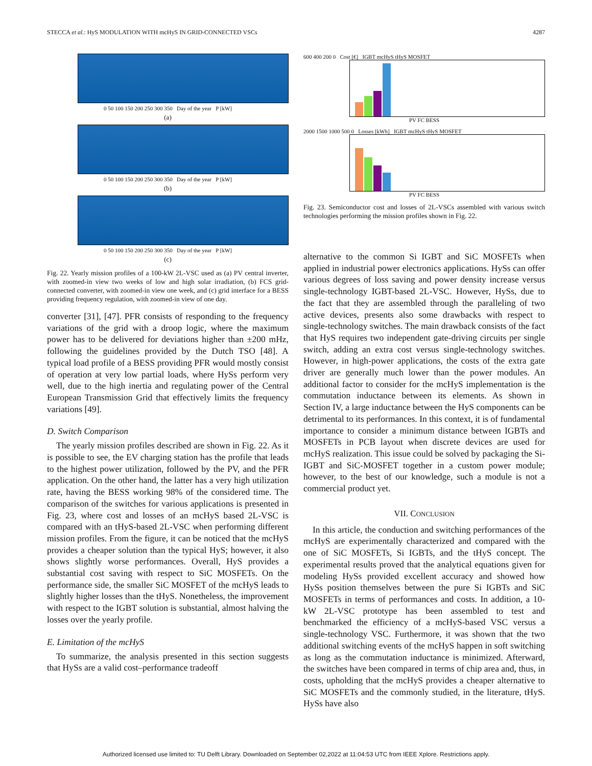STECCA et al.: HyS MODULATION WITH mcHyS IN GRID-CONNECTED VSCs 4287
0 50 100 150 200 250 300 350 Day of the year P [kW]
(a)
0 50 100 150 200 250 300 350 Day of the year P [kW]
(b)
0 50 100 150 200 250 300 350 Day of the year P [kW]
(c)
Fig. 22. Yearly mission profiles of a 100-kW 2L-VSC used as (a) PV central inverter, with zoomed-in view two weeks of low and high solar irradiation, (b) FCS grid-connected converter, with zoomed-in view one week, and (c) grid interface for a BESS providing frequency regulation, with zoomed-in view of one day.
converter [31], [47]. PFR consists of responding to the frequency variations of the grid with a droop logic, where the maximum power has to be delivered for deviations higher than ±200 mHz, following the guidelines provided by the Dutch TSO [48]. A typical load profile of a BESS providing PFR would mostly consist of operation at very low partial loads, where HySs perform very well, due to the high inertia and regulating power of the Central European Transmission Grid that effectively limits the frequency variations [49].
D. Switch Comparison
The yearly mission profiles described are shown in Fig. 22. As it is possible to see, the EV charging station has the profile that leads to the highest power utilization, followed by the PV, and the PFR application. On the other hand, the latter has a very high utilization rate, having the BESS working 98% of the considered time. The comparison of the switches for various applications is presented in Fig. 23, where cost and losses of an mcHyS based 2L-VSC is compared with an tHyS-based 2L-VSC when performing different mission profiles. From the figure, it can be noticed that the mcHyS provides a cheaper solution than the typical HyS; however, it also shows slightly worse performances. Overall, HyS provides a substantial cost saving with respect to SiC MOSFETs. On the performance side, the smaller SiC MOSFET of the mcHyS leads to slightly higher losses than the tHyS. Nonetheless, the improvement with respect to the IGBT solution is substantial, almost halving the losses over the yearly profile.
E. Limitation of the mcHyS
To summarize, the analysis presented in this section suggests that HySs are a valid cost–performance tradeoff
600 400 200 0 Cost [€] IGBT mcHyS tHyS MOSFET
PV FC BESS
2000 1500 1000 500 0 Losses [kWh] IGBT mcHyS tHyS MOSFET
PV FC BESS
Fig. 23. Semiconductor cost and losses of 2L-VSCs assembled with various switch technologies performing the mission profiles shown in Fig. 22.
alternative to the common Si IGBT and SiC MOSFETs when applied in industrial power electronics applications. HySs can offer various degrees of loss saving and power density increase versus single-technology IGBT-based 2L-VSC. However, HySs, due to the fact that they are assembled through the paralleling of two active devices, presents also some drawbacks with respect to single-technology switches. The main drawback consists of the fact that HyS requires two independent gate-driving circuits per single switch, adding an extra cost versus single-technology switches. However, in high-power applications, the costs of the extra gate driver are generally much lower than the power modules. An additional factor to consider for the mcHyS implementation is the commutation inductance between its elements. As shown in Section IV, a large inductance between the HyS components can be detrimental to its performances. In this context, it is of fundamental importance to consider a minimum distance between IGBTs and MOSFETs in PCB layout when discrete devices are used for mcHyS realization. This issue could be solved by packaging the Si-IGBT and SiC-MOSFET together in a custom power module; however, to the best of our knowledge, such a module is not a commercial product yet.
VII. CONCLUSION
In this article, the conduction and switching performances of the mcHyS are experimentally characterized and compared with the one of SiC MOSFETs, Si IGBTs, and the tHyS concept. The experimental results proved that the analytical equations given for modeling HySs provided excellent accuracy and showed how HySs position themselves between the pure Si IGBTs and SiC MOSFETs in terms of performances and costs. In addition, a 10-kW 2L-VSC prototype has been assembled to test and benchmarked the efficiency of a mcHyS-based VSC versus a single-technology VSC. Furthermore, it was shown that the two additional switching events of the mcHyS happen in soft switching as long as the commutation inductance is minimized. Afterward, the switches have been compared in terms of chip area and, thus, in costs, upholding that the mcHyS provides a cheaper alternative to SiC MOSFETs and the commonly studied, in the literature, tHyS. HySs have also
Authorized licensed use limited to: TU Delft Library. Downloaded on September 02,2022 at 11:04:53 UTC from IEEE Xplore. Restrictions apply.